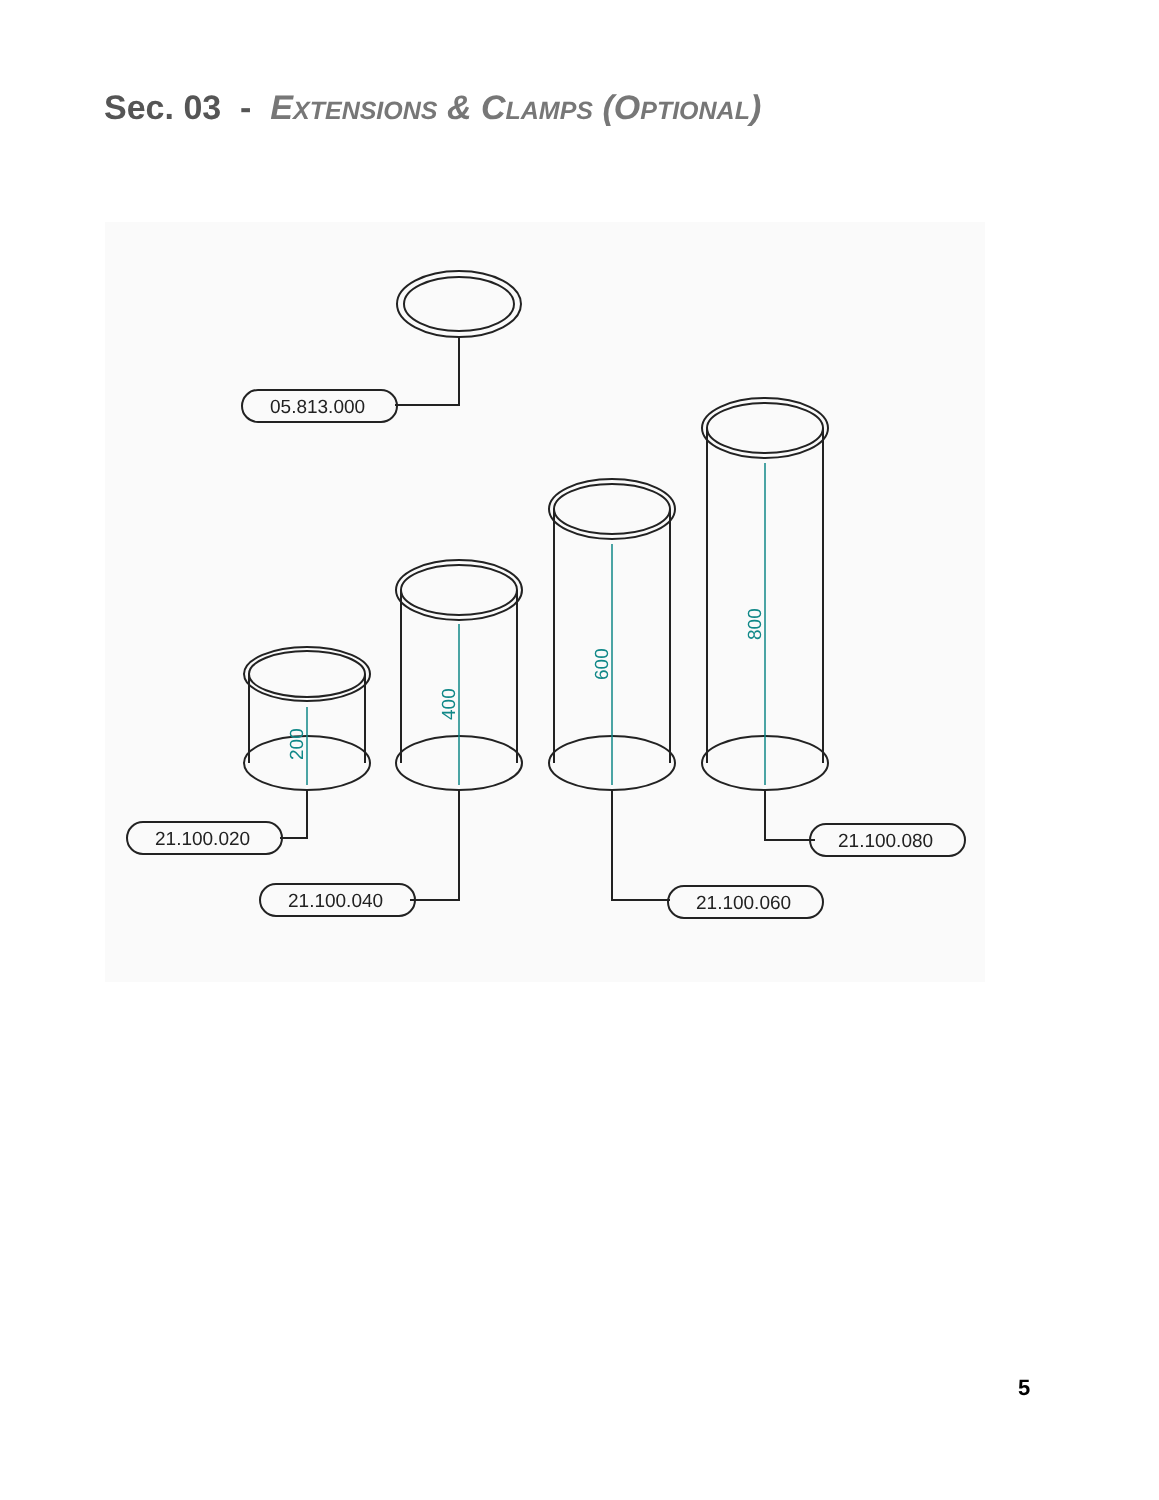Sec. 03 - EXTENSIONS & CLAMPS (OPTIONAL)
200
400
600
800
05.813.000
21.100.020
21.100.040
21.100.060
21.100.080
5